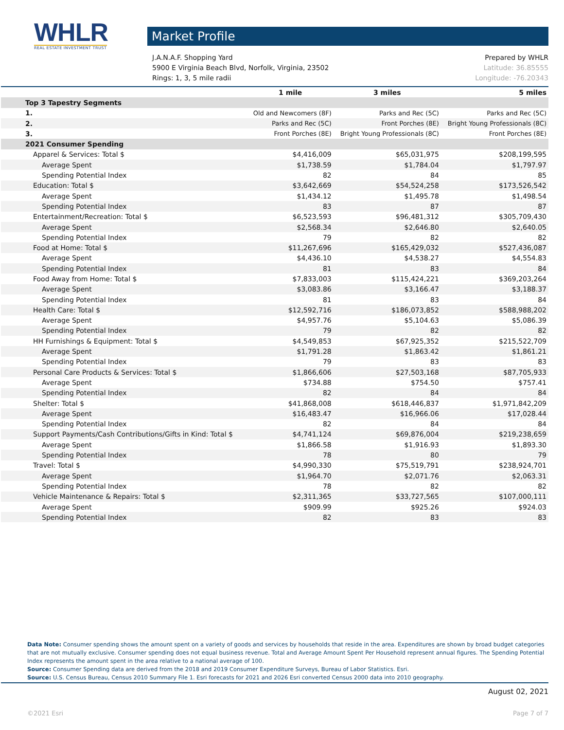WHLR
REAL ESTATE INVESTMENT TRUST
Market Profile
J.A.N.A.F. Shopping Yard Prepared by WHLR
5900 E Virginia Beach Blvd, Norfolk, Virginia, 23502 Latitude: 36.85555
Rings: 1, 3, 5 mile radii Longitude: -76.20343
| | 1 mile | 3 miles | 5 miles |
| --- | --- | --- | --- |
| Top 3 Tapestry Segments | | | |
| 1. | Old and Newcomers (8F) | Parks and Rec (5C) | Parks and Rec (5C) |
| 2. | Parks and Rec (5C) | Front Porches (8E) | Bright Young Professionals (8C) |
| 3. | Front Porches (8E) | Bright Young Professionals (8C) | Front Porches (8E) |
| 2021 Consumer Spending | | | |
| Apparel & Services: Total $ | $4,416,009 | $65,031,975 | $208,199,595 |
| Average Spent | $1,738.59 | $1,784.04 | $1,797.97 |
| Spending Potential Index | 82 | 84 | 85 |
| Education: Total $ | $3,642,669 | $54,524,258 | $173,526,542 |
| Average Spent | $1,434.12 | $1,495.78 | $1,498.54 |
| Spending Potential Index | 83 | 87 | 87 |
| Entertainment/Recreation: Total $ | $6,523,593 | $96,481,312 | $305,709,430 |
| Average Spent | $2,568.34 | $2,646.80 | $2,640.05 |
| Spending Potential Index | 79 | 82 | 82 |
| Food at Home: Total $ | $11,267,696 | $165,429,032 | $527,436,087 |
| Average Spent | $4,436.10 | $4,538.27 | $4,554.83 |
| Spending Potential Index | 81 | 83 | 84 |
| Food Away from Home: Total $ | $7,833,003 | $115,424,221 | $369,203,264 |
| Average Spent | $3,083.86 | $3,166.47 | $3,188.37 |
| Spending Potential Index | 81 | 83 | 84 |
| Health Care: Total $ | $12,592,716 | $186,073,852 | $588,988,202 |
| Average Spent | $4,957.76 | $5,104.63 | $5,086.39 |
| Spending Potential Index | 79 | 82 | 82 |
| HH Furnishings & Equipment: Total $ | $4,549,853 | $67,925,352 | $215,522,709 |
| Average Spent | $1,791.28 | $1,863.42 | $1,861.21 |
| Spending Potential Index | 79 | 83 | 83 |
| Personal Care Products & Services: Total $ | $1,866,606 | $27,503,168 | $87,705,933 |
| Average Spent | $734.88 | $754.50 | $757.41 |
| Spending Potential Index | 82 | 84 | 84 |
| Shelter: Total $ | $41,868,008 | $618,446,837 | $1,971,842,209 |
| Average Spent | $16,483.47 | $16,966.06 | $17,028.44 |
| Spending Potential Index | 82 | 84 | 84 |
| Support Payments/Cash Contributions/Gifts in Kind: Total $ | $4,741,124 | $69,876,004 | $219,238,659 |
| Average Spent | $1,866.58 | $1,916.93 | $1,893.30 |
| Spending Potential Index | 78 | 80 | 79 |
| Travel: Total $ | $4,990,330 | $75,519,791 | $238,924,701 |
| Average Spent | $1,964.70 | $2,071.76 | $2,063.31 |
| Spending Potential Index | 78 | 82 | 82 |
| Vehicle Maintenance & Repairs: Total $ | $2,311,365 | $33,727,565 | $107,000,111 |
| Average Spent | $909.99 | $925.26 | $924.03 |
| Spending Potential Index | 82 | 83 | 83 |
Data Note: Consumer spending shows the amount spent on a variety of goods and services by households that reside in the area. Expenditures are shown by broad budget categories that are not mutually exclusive. Consumer spending does not equal business revenue. Total and Average Amount Spent Per Household represent annual figures. The Spending Potential Index represents the amount spent in the area relative to a national average of 100.
Source: Consumer Spending data are derived from the 2018 and 2019 Consumer Expenditure Surveys, Bureau of Labor Statistics. Esri.
Source: U.S. Census Bureau, Census 2010 Summary File 1. Esri forecasts for 2021 and 2026 Esri converted Census 2000 data into 2010 geography.
August 02, 2021
©2021 Esri Page 7 of 7